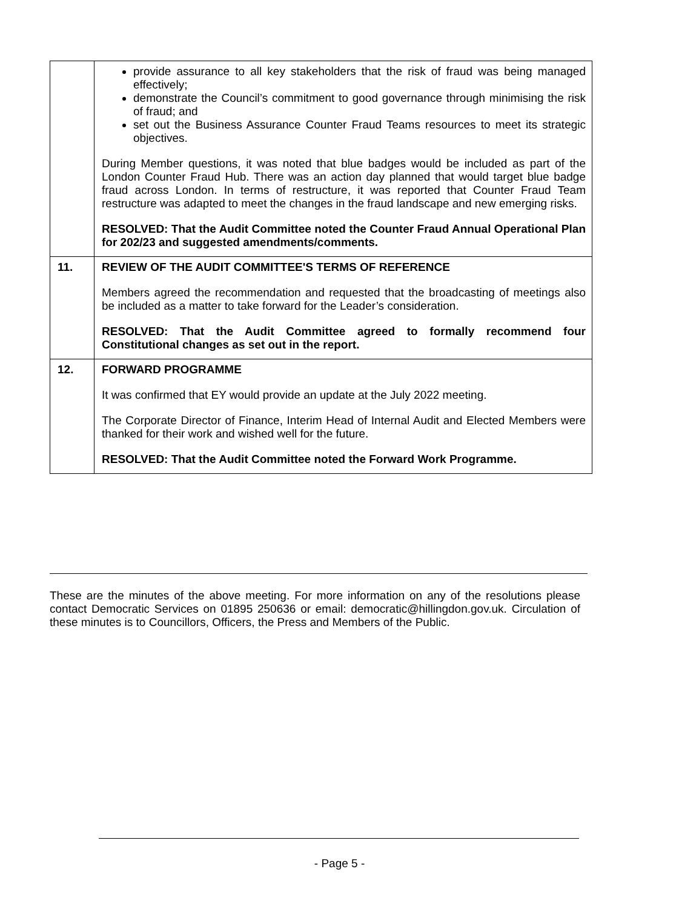| | provide assurance to all key stakeholders that the risk of fraud was being managed effectively; demonstrate the Council’s commitment to good governance through minimising the risk of fraud; and set out the Business Assurance Counter Fraud Teams resources to meet its strategic objectives. During Member questions, it was noted that blue badges would be included as part of the London Counter Fraud Hub. There was an action day planned that would target blue badge fraud across London. In terms of restructure, it was reported that Counter Fraud Team restructure was adapted to meet the changes in the fraud landscape and new emerging risks. RESOLVED: That the Audit Committee noted the Counter Fraud Annual Operational Plan for 202/23 and suggested amendments/comments. |
| 11. | REVIEW OF THE AUDIT COMMITTEE'S TERMS OF REFERENCE Members agreed the recommendation and requested that the broadcasting of meetings also be included as a matter to take forward for the Leader’s consideration. RESOLVED: That the Audit Committee agreed to formally recommend four Constitutional changes as set out in the report. |
| 12. | FORWARD PROGRAMME It was confirmed that EY would provide an update at the July 2022 meeting. The Corporate Director of Finance, Interim Head of Internal Audit and Elected Members were thanked for their work and wished well for the future. RESOLVED: That the Audit Committee noted the Forward Work Programme. |
These are the minutes of the above meeting. For more information on any of the resolutions please contact Democratic Services on 01895 250636 or email: democratic@hillingdon.gov.uk. Circulation of these minutes is to Councillors, Officers, the Press and Members of the Public.
- Page 5 -